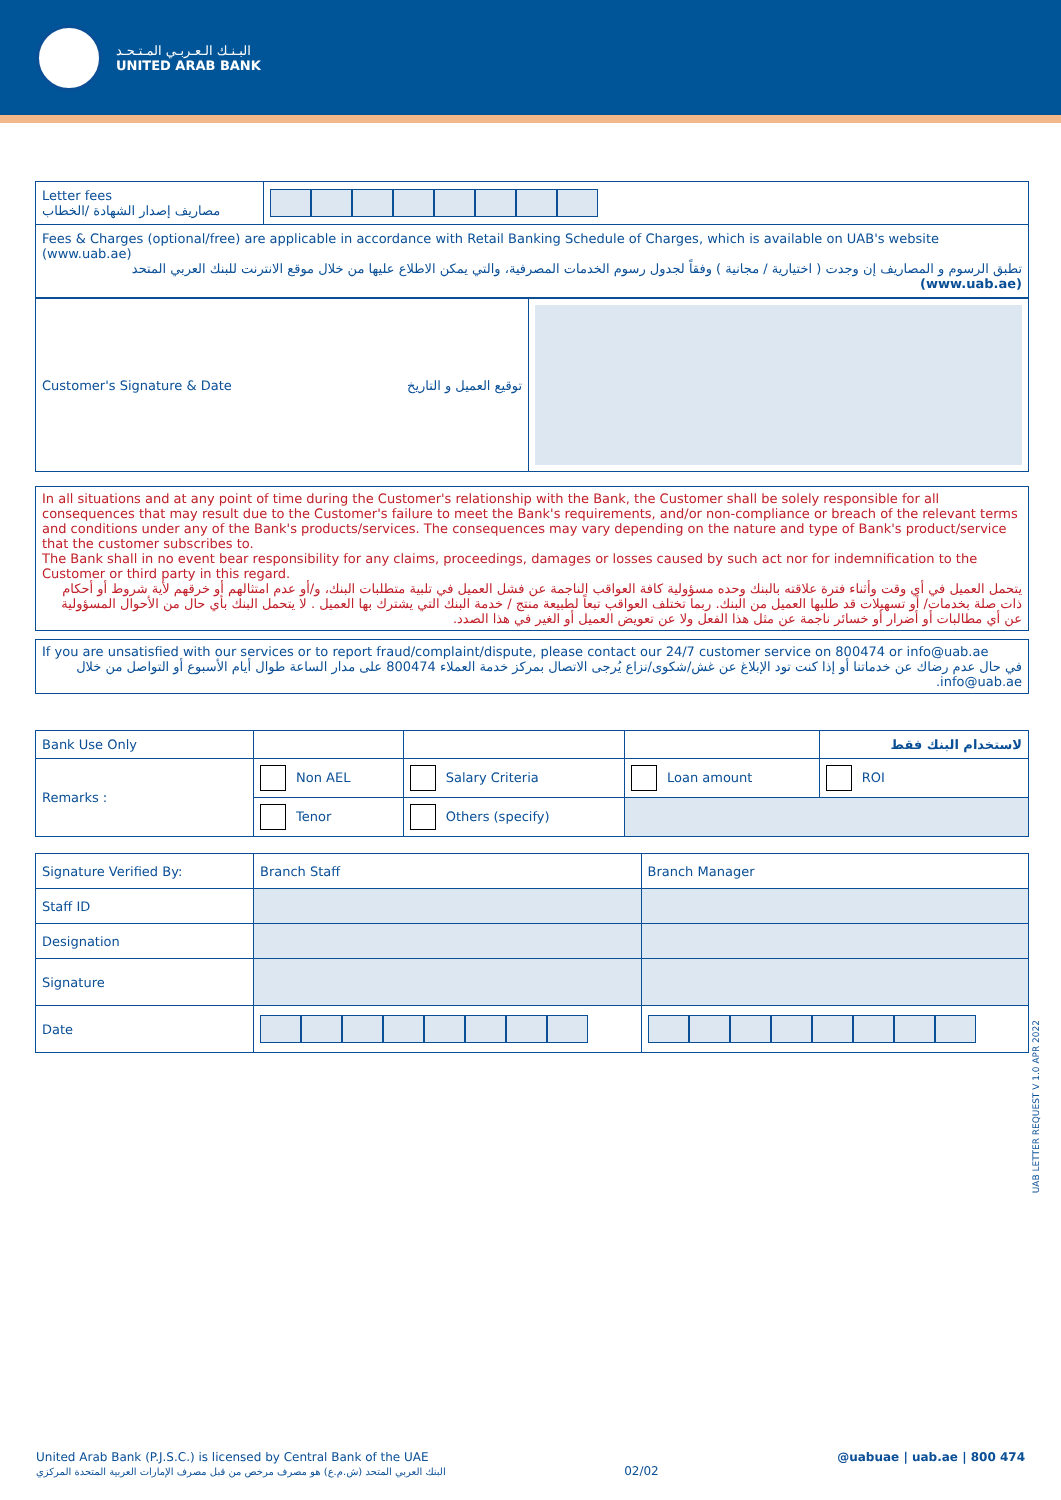البـنـك الـعـربـي المـتـحـد
UNITED ARAB BANK
| Letter fees مصاريف إصدار الشهادة /الخطاب | |
| Fees & Charges (optional/free) are applicable in accordance with Retail Banking Schedule of Charges, which is available on UAB's website (www.uab.ae) تطبق الرسوم و المصاريف إن وجدت ( اختيارية / مجانية ) وفقاً لجدول رسوم الخدمات المصرفية، والتي يمكن الاطلاع عليها من خلال موقع الانترنت للبنك العربي المتحد (www.uab.ae) | |
| Customer's Signature & Date توقيع العميل و التاريخ | |
In all situations and at any point of time during the Customer's relationship with the Bank, the Customer shall be solely responsible for all consequences that may result due to the Customer's failure to meet the Bank's requirements, and/or non-compliance or breach of the relevant terms and conditions under any of the Bank's products/services. The consequences may vary depending on the nature and type of Bank's product/service that the customer subscribes to.
The Bank shall in no event bear responsibility for any claims, proceedings, damages or losses caused by such act nor for indemnification to the Customer or third party in this regard.
يتحمل العميل في أي وقت وأثناء فترة علاقته بالبنك وحده مسؤولية كافة العواقب الناجمة عن فشل العميل في تلبية متطلبات البنك، و/أو عدم امتثالهم أو خرقهم لأية شروط أو أحكام ذات صلة بخدمات/ أو تسهيلات قد طلبها العميل من البنك. ربما تختلف العواقب تبعاً لطبيعة منتج / خدمة البنك التي يشترك بها العميل . لا يتحمل البنك بأي حال من الأحوال المسؤولية عن أي مطالبات أو أضرار أو خسائر ناجمة عن مثل هذا الفعل ولا عن تعويض العميل أو الغير في هذا الصدد.
If you are unsatisfied with our services or to report fraud/complaint/dispute, please contact our 24/7 customer service on 800474 or info@uab.ae
في حال عدم رضاك عن خدماتنا أو إذا كنت تود الإبلاغ عن غش/شكوى/نزاع يُرجى الاتصال بمركز خدمة العملاء 800474 على مدار الساعة طوال أيام الأسبوع أو التواصل من خلال info@uab.ae.
| Bank Use Only | | | | لاستخدام البنك فقط |
| Remarks : | Non AEL | Salary Criteria | Loan amount | ROI |
| | Tenor | Others (specify) | | |
| Signature Verified By: | Branch Staff | Branch Manager |
| Staff ID | | |
| Designation | | |
| Signature | | |
| Date | | |
UAB LETTER REQUEST V 1.0 APR 2022
United Arab Bank (P.J.S.C.) is licensed by Central Bank of the UAE
البنك العربي المتحد (ش.م.ع) هو مصرف مرخص من قبل مصرف الإمارات العربية المتحدة المركزي
02/02
@uabuae | uab.ae | 800 474